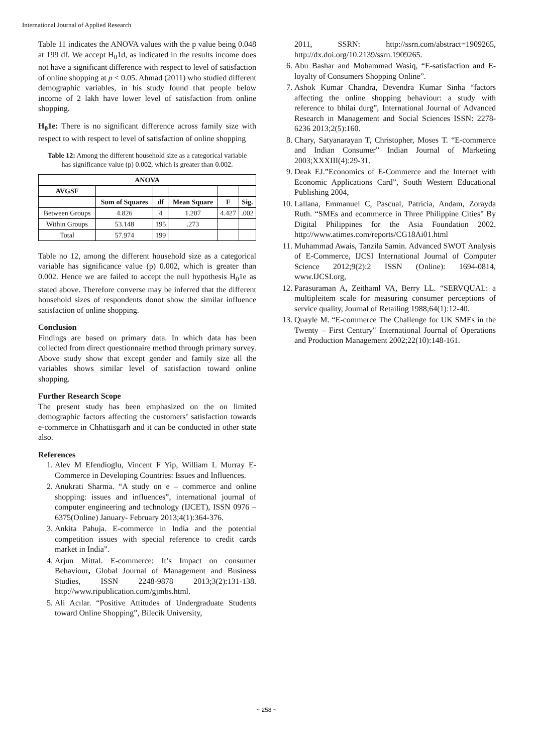International Journal of Applied Research
Table 11 indicates the ANOVA values with the p value being 0.048 at 199 df. We accept H<sub>0</sub>1d, as indicated in the results income does not have a significant difference with respect to level of satisfaction of online shopping at p < 0.05. Ahmad (2011) who studied different demographic variables, in his study found that people below income of 2 lakh have lower level of satisfaction from online shopping.
H<sub>0</sub>1e: There is no significant difference across family size with respect to with respect to level of satisfaction of online shopping
Table 12: Among the different household size as a categorical variable has significance value (p) 0.002, which is greater than 0.002.
| ANOVA | | | | | |
| --- | --- | --- | --- | --- | --- |
| AVGSF | | | | | |
| | Sum of Squares | df | Mean Square | F | Sig. |
| Between Groups | 4.826 | 4 | 1.207 | 4.427 | .002 |
| Within Groups | 53.148 | 195 | .273 | | |
| Total | 57.974 | 199 | | | |
Table no 12, among the different household size as a categorical variable has significance value (p) 0.002, which is greater than 0.002. Hence we are failed to accept the null hypothesis H<sub>0</sub>1e as stated above. Therefore converse may be inferred that the different household sizes of respondents donot show the similar influence satisfaction of online shopping.
Conclusion
Findings are based on primary data. In which data has been collected from direct questionnaire method through primary survey. Above study show that except gender and family size all the variables shows similar level of satisfaction toward online shopping.
Further Research Scope
The present study has been emphasized on the on limited demographic factors affecting the customers’ satisfaction towards e-commerce in Chhattisgarh and it can be conducted in other state also.
References
1. Alev M Efendioglu, Vincent F Yip, William L Murray E-Commerce in Developing Countries: Issues and Influences.
2. Anukrati Sharma. “A study on e – commerce and online shopping: issues and influences”, international journal of computer engineering and technology (IJCET), ISSN 0976 – 6375(Online) January- February 2013;4(1):364-376.
3. Ankita Pahuja. E-commerce in India and the potential competition issues with special reference to credit cards market in India”.
4. Arjun Mittal. E-commerce: It’s Impact on consumer Behaviour, Global Journal of Management and Business Studies, ISSN 2248-9878 2013;3(2):131-138. http://www.ripublication.com/gjmbs.html.
5. Ali Acılar. “Positive Attitudes of Undergraduate Students toward Online Shopping”, Bilecik University,
2011, SSRN: http://ssrn.com/abstract=1909265, http://dx.doi.org/10.2139/ssrn.1909265.
6. Abu Bashar and Mohammad Wasiq, “E-satisfaction and E-loyalty of Consumers Shopping Online”.
7. Ashok Kumar Chandra, Devendra Kumar Sinha “factors affecting the online shopping behaviour: a study with reference to bhilai durg”, International Journal of Advanced Research in Management and Social Sciences ISSN: 2278-6236 2013;2(5):160.
8. Chary, Satyanarayan T, Christopher, Moses T. “E-commerce and Indian Consumer” Indian Journal of Marketing 2003;XXXIII(4):29-31.
9. Deak EJ.”Economics of E-Commerce and the Internet with Economic Applications Card”, South Western Educational Publishing 2004,
10. Lallana, Emmanuel C, Pascual, Patricia, Andam, Zorayda Ruth. “SMEs and ecommerce in Three Philippine Cities" By Digital Philippines for the Asia Foundation 2002. http://www.atimes.com/reports/CG18Ai01.html
11. Muhammad Awais, Tanzila Samin. Advanced SWOT Analysis of E-Commerce, IJCSI International Journal of Computer Science 2012;9(2):2 ISSN (Online): 1694-0814, www.IJCSI.org,
12. Parasuraman A, Zeithaml VA, Berry LL. “SERVQUAL: a multipleitem scale for measuring consumer perceptions of service quality, Journal of Retailing 1988;64(1):12-40.
13. Quayle M. “E-commerce The Challenge for UK SMEs in the Twenty – First Century" International Journal of Operations and Production Management 2002;22(10):148-161.
~ 258 ~